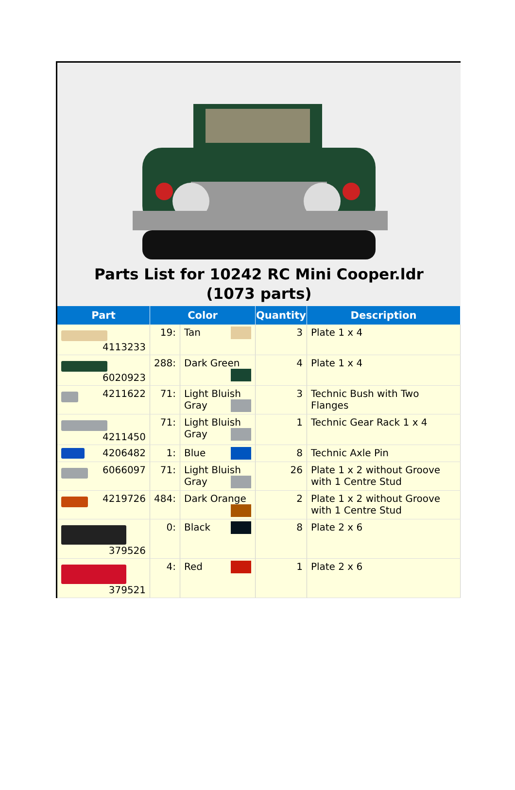Parts List for 10242 RC Mini Cooper.ldr (1073 parts)
| Part | Color | | Quantity | Description |
| --- | --- | --- | --- | --- |
| 4113233 | 19: | Tan | 3 | Plate 1 x 4 |
| 6020923 | 288: | Dark Green | 4 | Plate 1 x 4 |
| 4211622 | 71: | Light Bluish Gray | 3 | Technic Bush with Two Flanges |
| 4211450 | 71: | Light Bluish Gray | 1 | Technic Gear Rack 1 x 4 |
| 4206482 | 1: | Blue | 8 | Technic Axle Pin |
| 6066097 | 71: | Light Bluish Gray | 26 | Plate 1 x 2 without Groove with 1 Centre Stud |
| 4219726 | 484: | Dark Orange | 2 | Plate 1 x 2 without Groove with 1 Centre Stud |
| 379526 | 0: | Black | 8 | Plate 2 x 6 |
| 379521 | 4: | Red | 1 | Plate 2 x 6 |